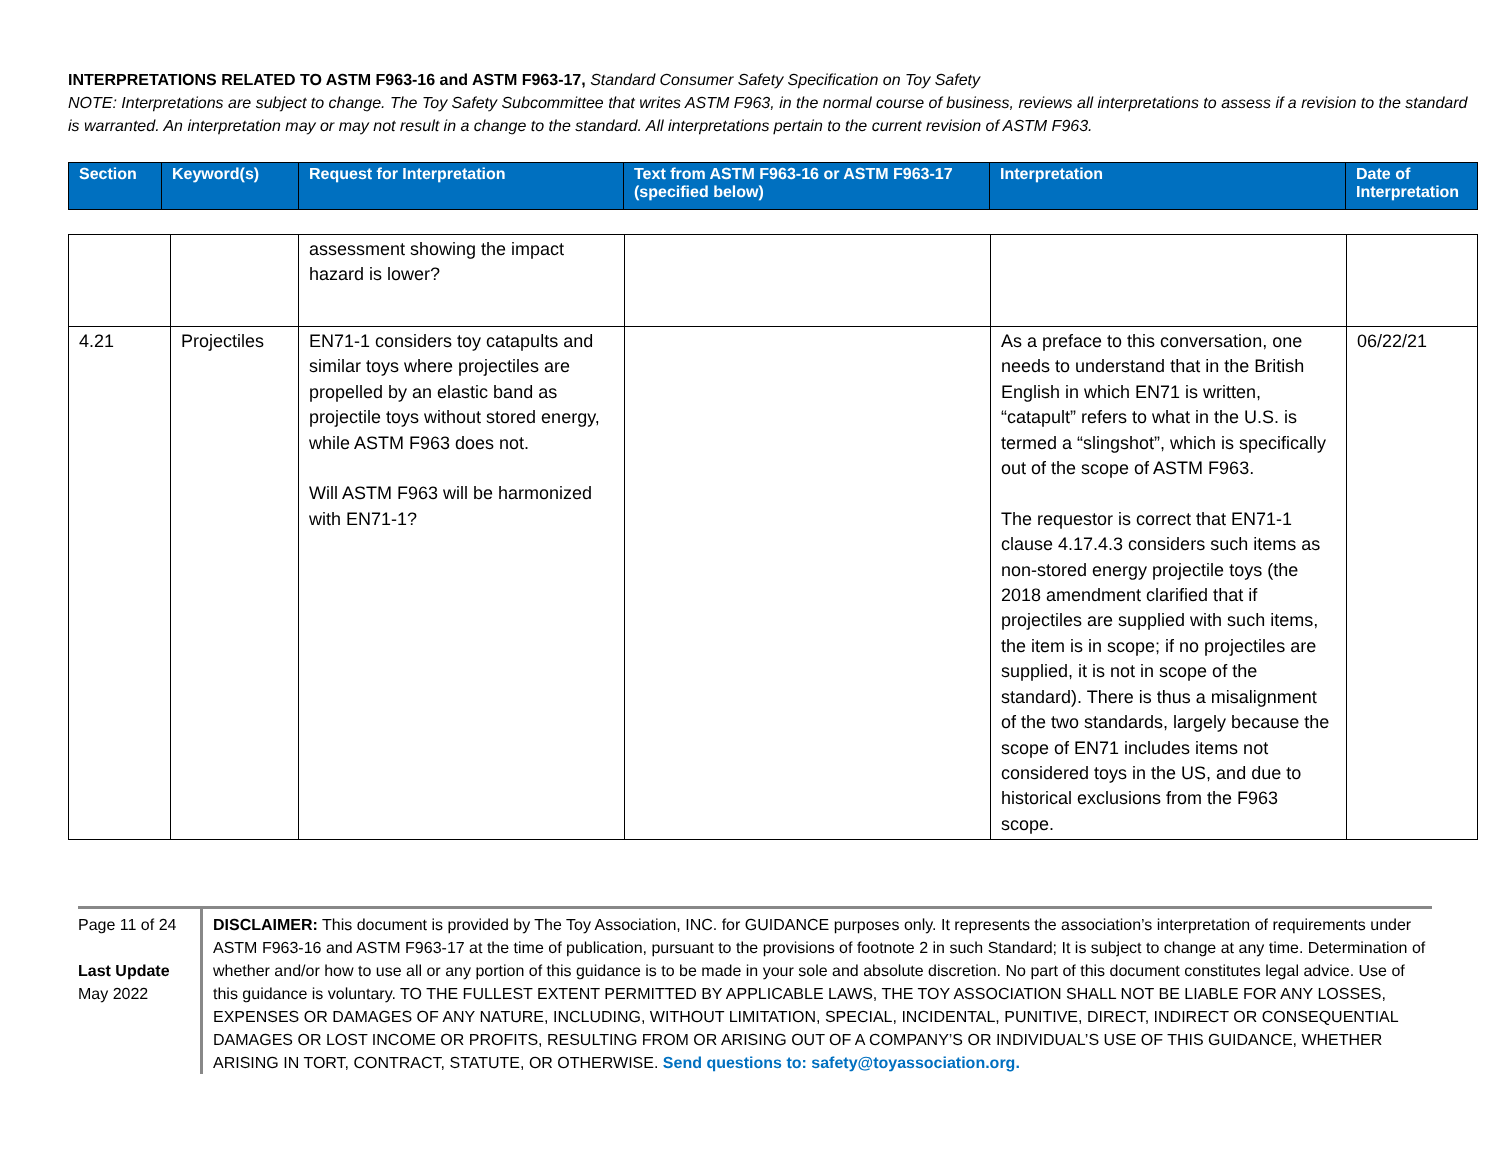INTERPRETATIONS RELATED TO ASTM F963-16 and ASTM F963-17, Standard Consumer Safety Specification on Toy Safety
NOTE: Interpretations are subject to change. The Toy Safety Subcommittee that writes ASTM F963, in the normal course of business, reviews all interpretations to assess if a revision to the standard is warranted. An interpretation may or may not result in a change to the standard. All interpretations pertain to the current revision of ASTM F963.
| Section | Keyword(s) | Request for Interpretation | Text from ASTM F963-16 or ASTM F963-17 (specified below) | Interpretation | Date of Interpretation |
| --- | --- | --- | --- | --- | --- |
| | | assessment showing the impact hazard is lower? | | | |
| 4.21 | Projectiles | EN71-1 considers toy catapults and similar toys where projectiles are propelled by an elastic band as projectile toys without stored energy, while ASTM F963 does not. Will ASTM F963 will be harmonized with EN71-1? | | As a preface to this conversation, one needs to understand that in the British English in which EN71 is written, “catapult” refers to what in the U.S. is termed a “slingshot”, which is specifically out of the scope of ASTM F963. The requestor is correct that EN71-1 clause 4.17.4.3 considers such items as non-stored energy projectile toys (the 2018 amendment clarified that if projectiles are supplied with such items, the item is in scope; if no projectiles are supplied, it is not in scope of the standard). There is thus a misalignment of the two standards, largely because the scope of EN71 includes items not considered toys in the US, and due to historical exclusions from the F963 scope. | 06/22/21 |
Page 11 of 24
Last Update
May 2022
DISCLAIMER: This document is provided by The Toy Association, INC. for GUIDANCE purposes only. It represents the association’s interpretation of requirements under ASTM F963-16 and ASTM F963-17 at the time of publication, pursuant to the provisions of footnote 2 in such Standard; It is subject to change at any time. Determination of whether and/or how to use all or any portion of this guidance is to be made in your sole and absolute discretion. No part of this document constitutes legal advice. Use of this guidance is voluntary. TO THE FULLEST EXTENT PERMITTED BY APPLICABLE LAWS, THE TOY ASSOCIATION SHALL NOT BE LIABLE FOR ANY LOSSES, EXPENSES OR DAMAGES OF ANY NATURE, INCLUDING, WITHOUT LIMITATION, SPECIAL, INCIDENTAL, PUNITIVE, DIRECT, INDIRECT OR CONSEQUENTIAL DAMAGES OR LOST INCOME OR PROFITS, RESULTING FROM OR ARISING OUT OF A COMPANY’S OR INDIVIDUAL’S USE OF THIS GUIDANCE, WHETHER ARISING IN TORT, CONTRACT, STATUTE, OR OTHERWISE. Send questions to: safety@toyassociation.org.